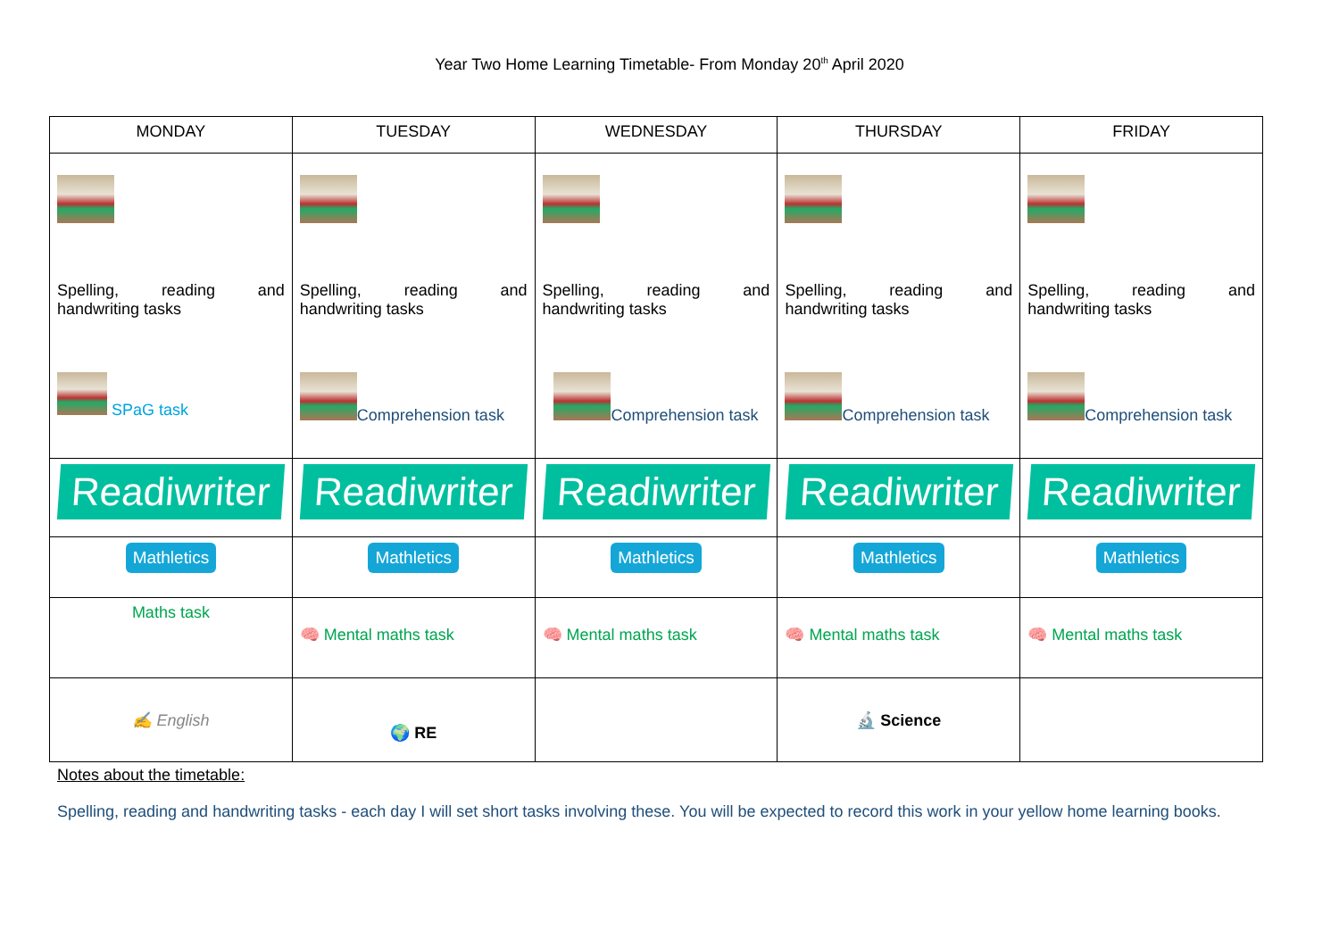Year Two Home Learning Timetable- From Monday 20<sup>th</sup> April 2020
| MONDAY | TUESDAY | WEDNESDAY | THURSDAY | FRIDAY |
| --- | --- | --- | --- | --- |
| Spelling, reading and handwriting tasks SPaG task | Spelling, reading and handwriting tasks Comprehension task | Spelling, reading and handwriting tasks Comprehension task | Spelling, reading and handwriting tasks Comprehension task | Spelling, reading and handwriting tasks Comprehension task |
| Readiwriter | Readiwriter | Readiwriter | Readiwriter | Readiwriter |
| Mathletics | Mathletics | Mathletics | Mathletics | Mathletics |
| Maths task | 🧠 Mental maths task | 🧠 Mental maths task | 🧠 Mental maths task | 🧠 Mental maths task |
| ✍ English | 🌍 RE | | 🔬 Science | |
Notes about the timetable:
Spelling, reading and handwriting tasks - each day I will set short tasks involving these. You will be expected to record this work in your yellow home learning books.